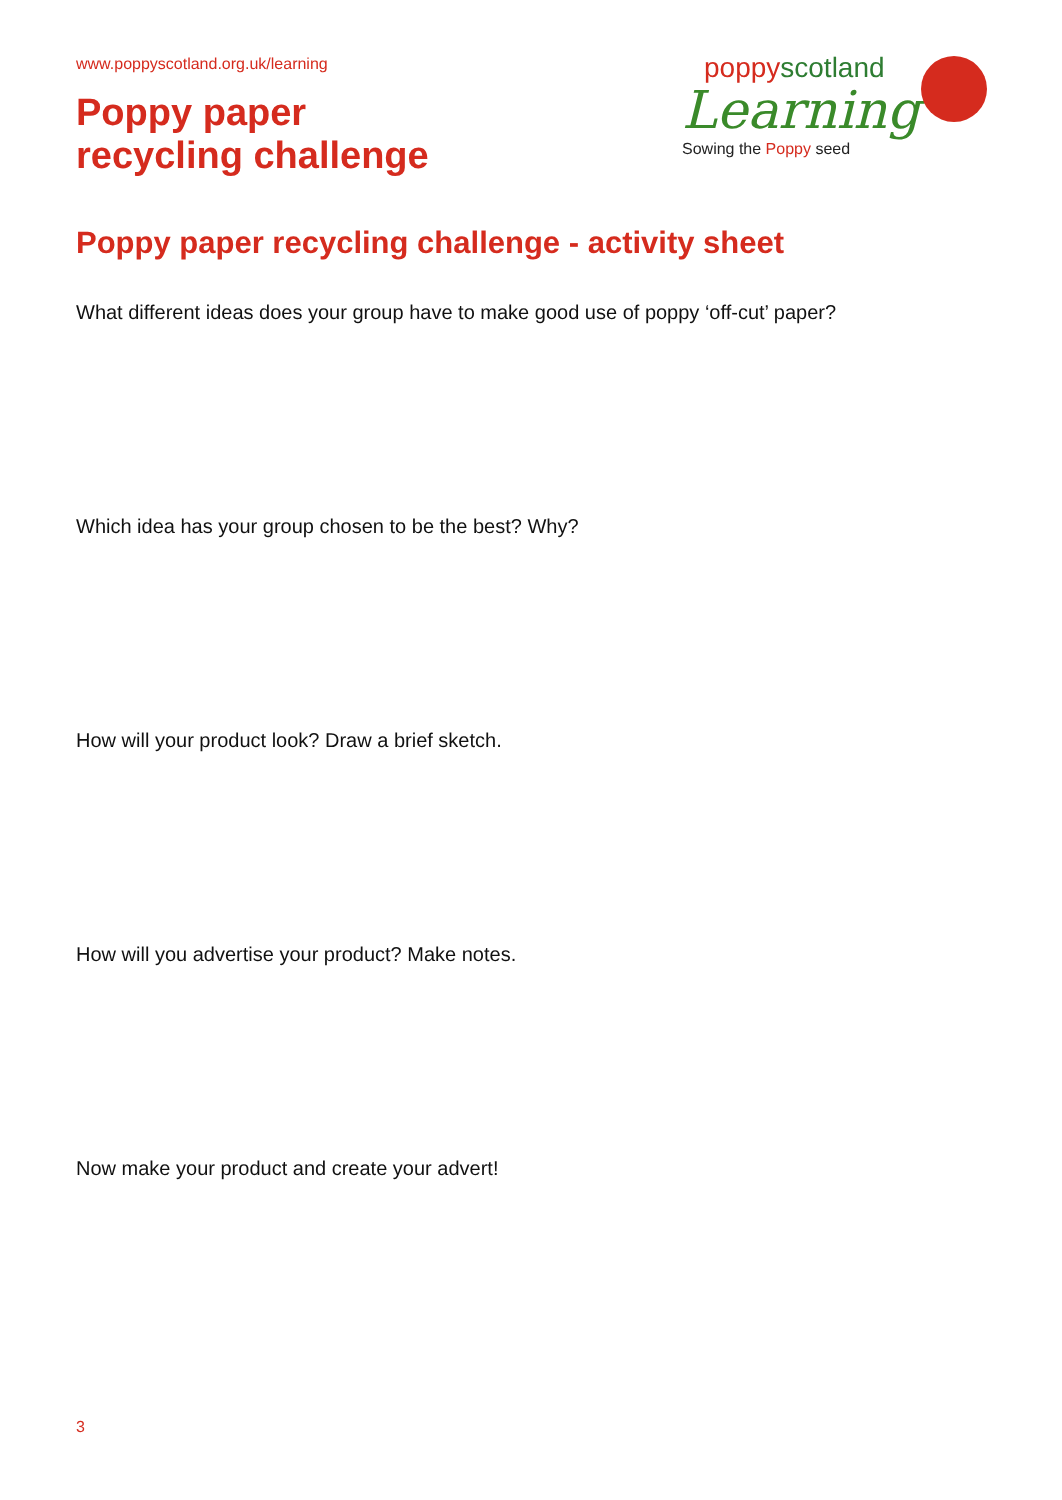poppy scotland
Learning
Sowing the Poppy seed
www.poppyscotland.org.uk/learning
Poppy paper
recycling challenge
Poppy paper recycling challenge - activity sheet
What different ideas does your group have to make good use of poppy ‘off-cut’ paper?
Which idea has your group chosen to be the best? Why?
How will your product look? Draw a brief sketch.
How will you advertise your product? Make notes.
Now make your product and create your advert!
3